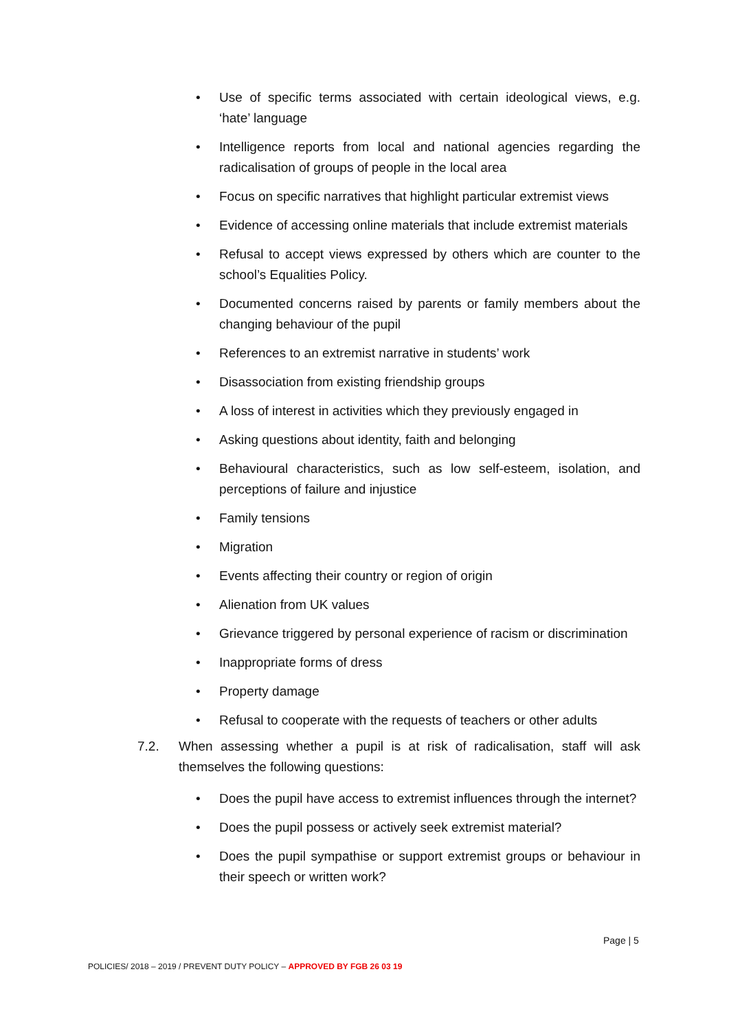• Use of specific terms associated with certain ideological views, e.g. ‘hate’ language
• Intelligence reports from local and national agencies regarding the radicalisation of groups of people in the local area
• Focus on specific narratives that highlight particular extremist views
• Evidence of accessing online materials that include extremist materials
• Refusal to accept views expressed by others which are counter to the school’s Equalities Policy.
• Documented concerns raised by parents or family members about the changing behaviour of the pupil
• References to an extremist narrative in students’ work
• Disassociation from existing friendship groups
• A loss of interest in activities which they previously engaged in
• Asking questions about identity, faith and belonging
• Behavioural characteristics, such as low self-esteem, isolation, and perceptions of failure and injustice
• Family tensions
• Migration
• Events affecting their country or region of origin
• Alienation from UK values
• Grievance triggered by personal experience of racism or discrimination
• Inappropriate forms of dress
• Property damage
• Refusal to cooperate with the requests of teachers or other adults
7.2. When assessing whether a pupil is at risk of radicalisation, staff will ask themselves the following questions:
• Does the pupil have access to extremist influences through the internet?
• Does the pupil possess or actively seek extremist material?
• Does the pupil sympathise or support extremist groups or behaviour in their speech or written work?
Page | 5
POLICIES/ 2018 – 2019 / PREVENT DUTY POLICY – APPROVED BY FGB 26 03 19